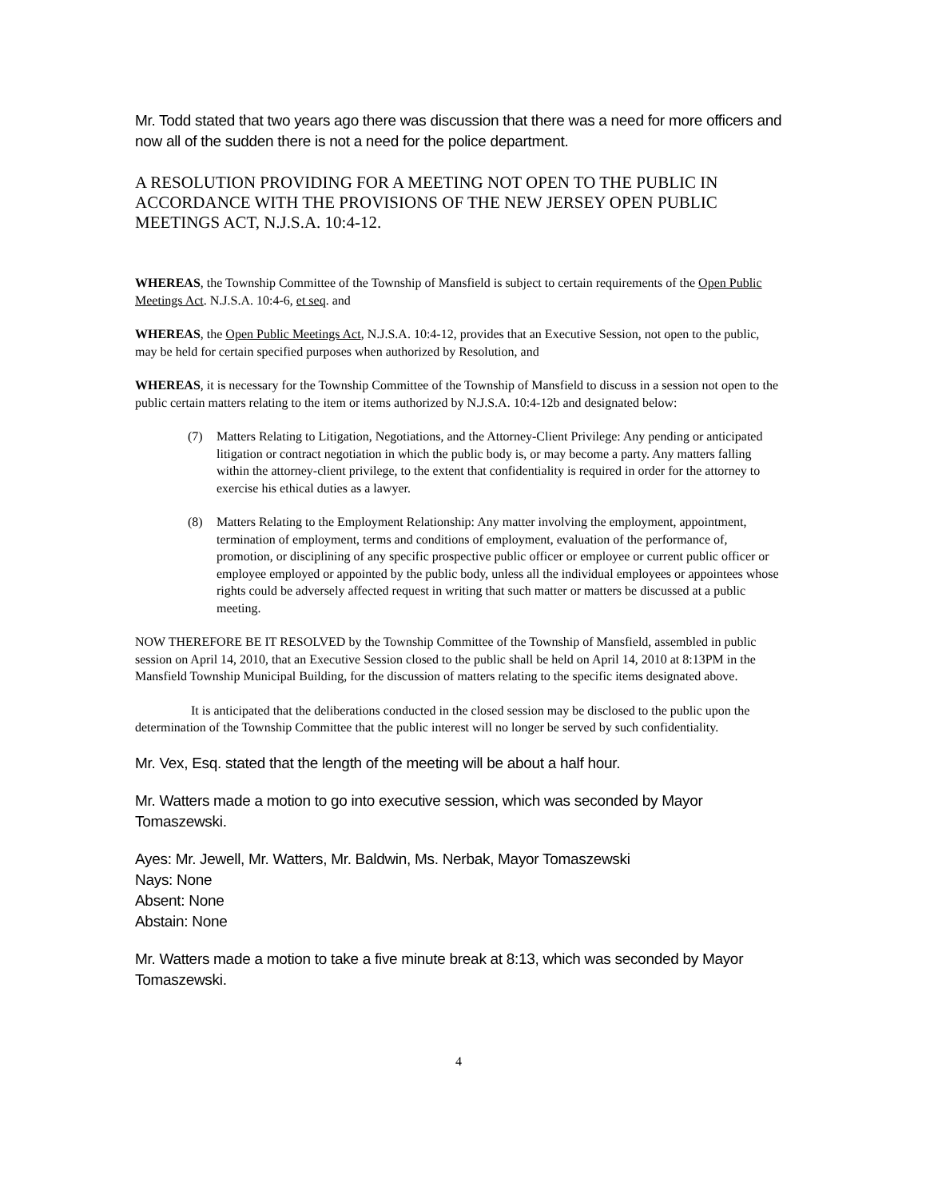Mr. Todd stated that two years ago there was discussion that there was a need for more officers and now all of the sudden there is not a need for the police department.
A RESOLUTION PROVIDING FOR A MEETING NOT OPEN TO THE PUBLIC IN ACCORDANCE WITH THE PROVISIONS OF THE NEW JERSEY OPEN PUBLIC MEETINGS ACT, N.J.S.A. 10:4-12.
WHEREAS, the Township Committee of the Township of Mansfield is subject to certain requirements of the Open Public Meetings Act. N.J.S.A. 10:4-6, et seq. and
WHEREAS, the Open Public Meetings Act, N.J.S.A. 10:4-12, provides that an Executive Session, not open to the public, may be held for certain specified purposes when authorized by Resolution, and
WHEREAS, it is necessary for the Township Committee of the Township of Mansfield to discuss in a session not open to the public certain matters relating to the item or items authorized by N.J.S.A. 10:4-12b and designated below:
(7) Matters Relating to Litigation, Negotiations, and the Attorney-Client Privilege: Any pending or anticipated litigation or contract negotiation in which the public body is, or may become a party. Any matters falling within the attorney-client privilege, to the extent that confidentiality is required in order for the attorney to exercise his ethical duties as a lawyer.
(8) Matters Relating to the Employment Relationship: Any matter involving the employment, appointment, termination of employment, terms and conditions of employment, evaluation of the performance of, promotion, or disciplining of any specific prospective public officer or employee or current public officer or employee employed or appointed by the public body, unless all the individual employees or appointees whose rights could be adversely affected request in writing that such matter or matters be discussed at a public meeting.
NOW THEREFORE BE IT RESOLVED by the Township Committee of the Township of Mansfield, assembled in public session on April 14, 2010, that an Executive Session closed to the public shall be held on April 14, 2010 at 8:13PM in the Mansfield Township Municipal Building, for the discussion of matters relating to the specific items designated above.
It is anticipated that the deliberations conducted in the closed session may be disclosed to the public upon the determination of the Township Committee that the public interest will no longer be served by such confidentiality.
Mr. Vex, Esq. stated that the length of the meeting will be about a half hour.
Mr. Watters made a motion to go into executive session, which was seconded by Mayor Tomaszewski.
Ayes: Mr. Jewell, Mr. Watters, Mr. Baldwin, Ms. Nerbak, Mayor Tomaszewski
Nays: None
Absent: None
Abstain: None
Mr. Watters made a motion to take a five minute break at 8:13, which was seconded by Mayor Tomaszewski.
4